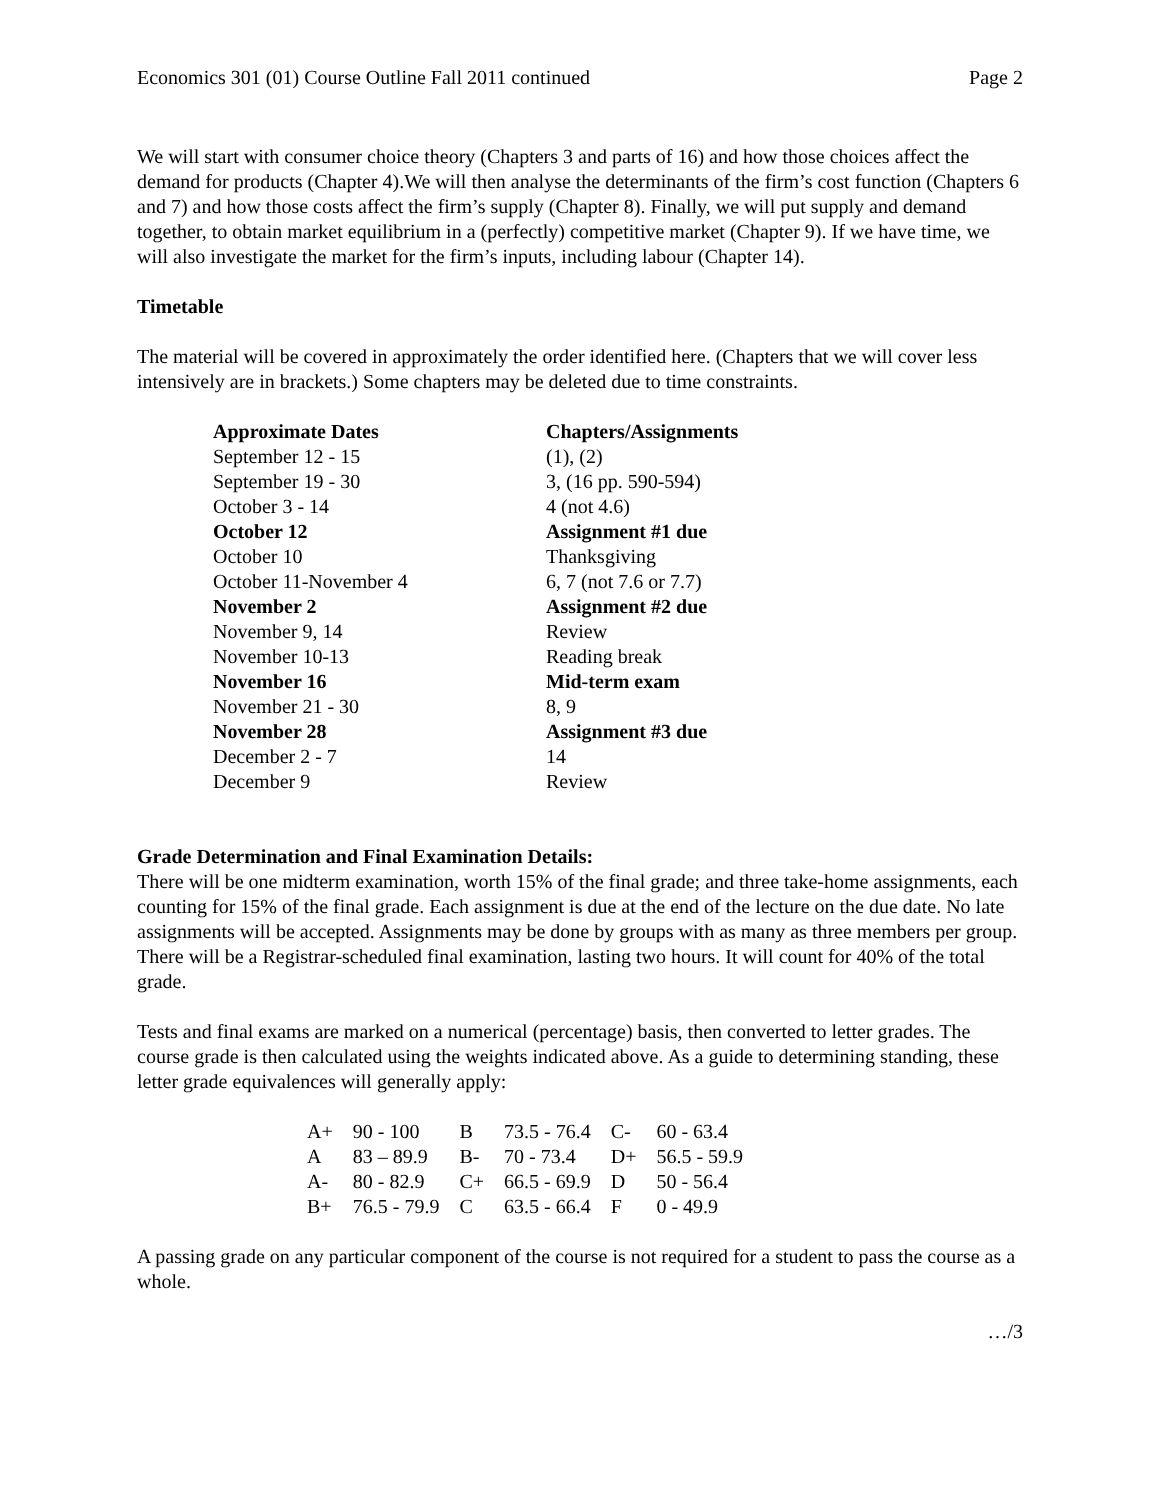Economics 301 (01) Course Outline Fall 2011 continued Page 2
We will start with consumer choice theory (Chapters 3 and parts of 16) and how those choices affect the demand for products (Chapter 4).We will then analyse the determinants of the firm’s cost function (Chapters 6 and 7) and how those costs affect the firm’s supply (Chapter 8). Finally, we will put supply and demand together, to obtain market equilibrium in a (perfectly) competitive market (Chapter 9). If we have time, we will also investigate the market for the firm’s inputs, including labour (Chapter 14).
Timetable
The material will be covered in approximately the order identified here. (Chapters that we will cover less intensively are in brackets.) Some chapters may be deleted due to time constraints.
| Approximate Dates | Chapters/Assignments |
| --- | --- |
| September 12 - 15 | (1), (2) |
| September 19 - 30 | 3, (16 pp. 590-594) |
| October 3 - 14 | 4 (not 4.6) |
| October 12 | Assignment #1 due |
| October 10 | Thanksgiving |
| October 11-November 4 | 6, 7 (not 7.6 or 7.7) |
| November 2 | Assignment #2 due |
| November 9, 14 | Review |
| November 10-13 | Reading break |
| November 16 | Mid-term exam |
| November 21 - 30 | 8, 9 |
| November 28 | Assignment #3 due |
| December 2 - 7 | 14 |
| December 9 | Review |
Grade Determination and Final Examination Details:
There will be one midterm examination, worth 15% of the final grade; and three take-home assignments, each counting for 15% of the final grade. Each assignment is due at the end of the lecture on the due date. No late assignments will be accepted. Assignments may be done by groups with as many as three members per group. There will be a Registrar-scheduled final examination, lasting two hours. It will count for 40% of the total grade.
Tests and final exams are marked on a numerical (percentage) basis, then converted to letter grades. The course grade is then calculated using the weights indicated above. As a guide to determining standing, these letter grade equivalences will generally apply:
| A+ | 90 - 100 | B | 73.5 - 76.4 | C- | 60 - 63.4 |
| A | 83 – 89.9 | B- | 70 - 73.4 | D+ | 56.5 - 59.9 |
| A- | 80 - 82.9 | C+ | 66.5 - 69.9 | D | 50 - 56.4 |
| B+ | 76.5 - 79.9 | C | 63.5 - 66.4 | F | 0 - 49.9 |
A passing grade on any particular component of the course is not required for a student to pass the course as a whole.
…/3